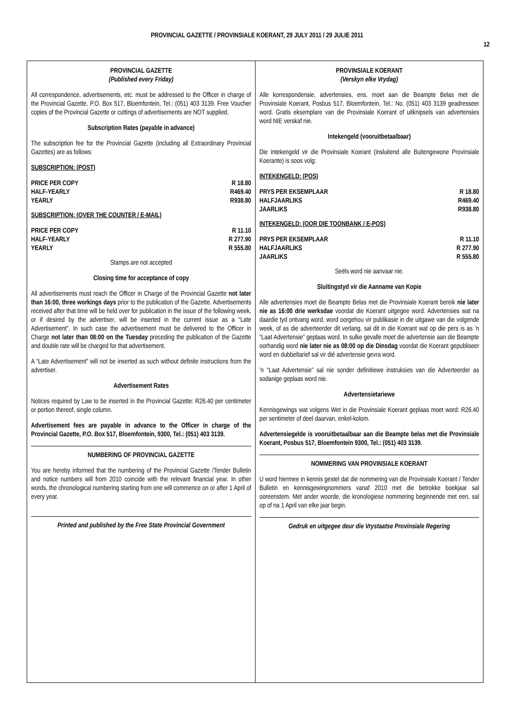PROVINCIAL GAZETTE / PROVINSIALE KOERANT, 29 JULY 2011 / 29 JULIE 2011
12
PROVINCIAL GAZETTE
(Published every Friday)
All correspondence, advertisements, etc. must be addressed to the Officer in charge of the Provincial Gazette, P.O. Box 517, Bloemfontein, Tel.: (051) 403 3139. Free Voucher copies of the Provincial Gazette or cuttings of advertisements are NOT supplied.
Subscription Rates (payable in advance)
The subscription fee for the Provincial Gazette (including all Extraordinary Provincial Gazettes) are as follows:
SUBSCRIPTION: (POST)
| PRICE PER COPY | R 18.80 |
| HALF-YEARLY | R469.40 |
| YEARLY | R938.80 |
SUBSCRIPTION: (OVER THE COUNTER / E-MAIL)
| PRICE PER COPY | R 11.10 |
| HALF-YEARLY | R 277.90 |
| YEARLY | R 555.80 |
Stamps are not accepted
Closing time for acceptance of copy
All advertisements must reach the Officer in Charge of the Provincial Gazette not later than 16:00, three workings days prior to the publication of the Gazette. Advertisements received after that time will be held over for publication in the issue of the following week, or if desired by the advertiser, will be inserted in the current issue as a “Late Advertisement”. In such case the advertisement must be delivered to the Officer in Charge not later than 08:00 on the Tuesday preceding the publication of the Gazette and double rate will be charged for that advertisement.
A “Late Advertisement” will not be inserted as such without definite instructions from the advertiser.
Advertisement Rates
Notices required by Law to be inserted in the Provincial Gazette: R26.40 per centimeter or portion thereof, single column.
Advertisement fees are payable in advance to the Officer in charge of the Provincial Gazette, P.O. Box 517, Bloemfontein, 9300, Tel.: (051) 403 3139.
NUMBERING OF PROVINCIAL GAZETTE
You are hereby informed that the numbering of the Provincial Gazette /Tender Bulletin and notice numbers will from 2010 coincide with the relevant financial year. In other words, the chronological numbering starting from one will commence on or after 1 April of every year.
Printed and published by the Free State Provincial Government
PROVINSIALE KOERANT
(Verskyn elke Vrydag)
Alle korrespondensie, advertensies, ens. moet aan die Beampte Belas met die Provinsiale Koerant, Posbus 517, Bloemfontein, Tel.: No. (051) 403 3139 geadresseer word. Gratis eksemplare van die Provinsiale Koerant of uitknipsels van advertensies word NIE verskaf nie.
Intekengeld (vooruitbetaalbaar)
Die intekengeld vir die Provinsiale Koerant (insluitend alle Buitengewone Provinsiale Koerante) is soos volg:
INTEKENGELD: (POS)
| PRYS PER EKSEMPLAAR | R 18.80 |
| HALFJAARLIKS | R469.40 |
| JAARLIKS | R938.80 |
INTEKENGELD: (OOR DIE TOONBANK / E-POS)
| PRYS PER EKSEMPLAAR | R 11.10 |
| HALFJAARLIKS | R 277.90 |
| JAARLIKS | R 555.80 |
Seëls word nie aanvaar nie.
Sluitingstyd vir die Aanname van Kopie
Alle advertensies moet die Beampte Belas met die Provinsiale Koerant bereik nie later nie as 16:00 drie werksdae voordat die Koerant uitgegee word. Advertensies wat na daardie tyd ontvang word, word oorgehou vir publikasie in die uitgawe van die volgende week, of as die adverteerder dit verlang, sal dit in die Koerant wat op die pers is as ’n “Laat Advertensie” geplaas word. In sulke gevalle moet die advertensie aan die Beampte oorhandig word nie later nie as 08:00 op die Dinsdag voordat die Koerant gepubliseer word en dubbeltarief sal vir dié advertensie gevra word.
’n “Laat Advertensie” sal nie sonder definitiewe instruksies van die Adverteerder as sodanige geplaas word nie.
Advertensietariewe
Kennisgewings wat volgens Wet in die Provinsiale Koerant geplaas moet word: R26.40 per sentimeter of deel daarvan, enkel-kolom.
Advertensiegelde is vooruitbetaalbaar aan die Beampte belas met die Provinsiale Koerant, Posbus 517, Bloemfontein 9300, Tel.: (051) 403 3139.
NOMMERING VAN PROVINSIALE KOERANT
U word hiermee in kennis gestel dat die nommering van die Provinsiale Koerant / Tender Bulletin en kennisgewingnommers vanaf 2010 met die betrokke boekjaar sal ooreenstem. Met ander woorde, die kronologiese nommering beginnende met een, sal op of na 1 April van elke jaar begin.
Gedruk en uitgegee deur die Vrystaatse Provinsiale Regering